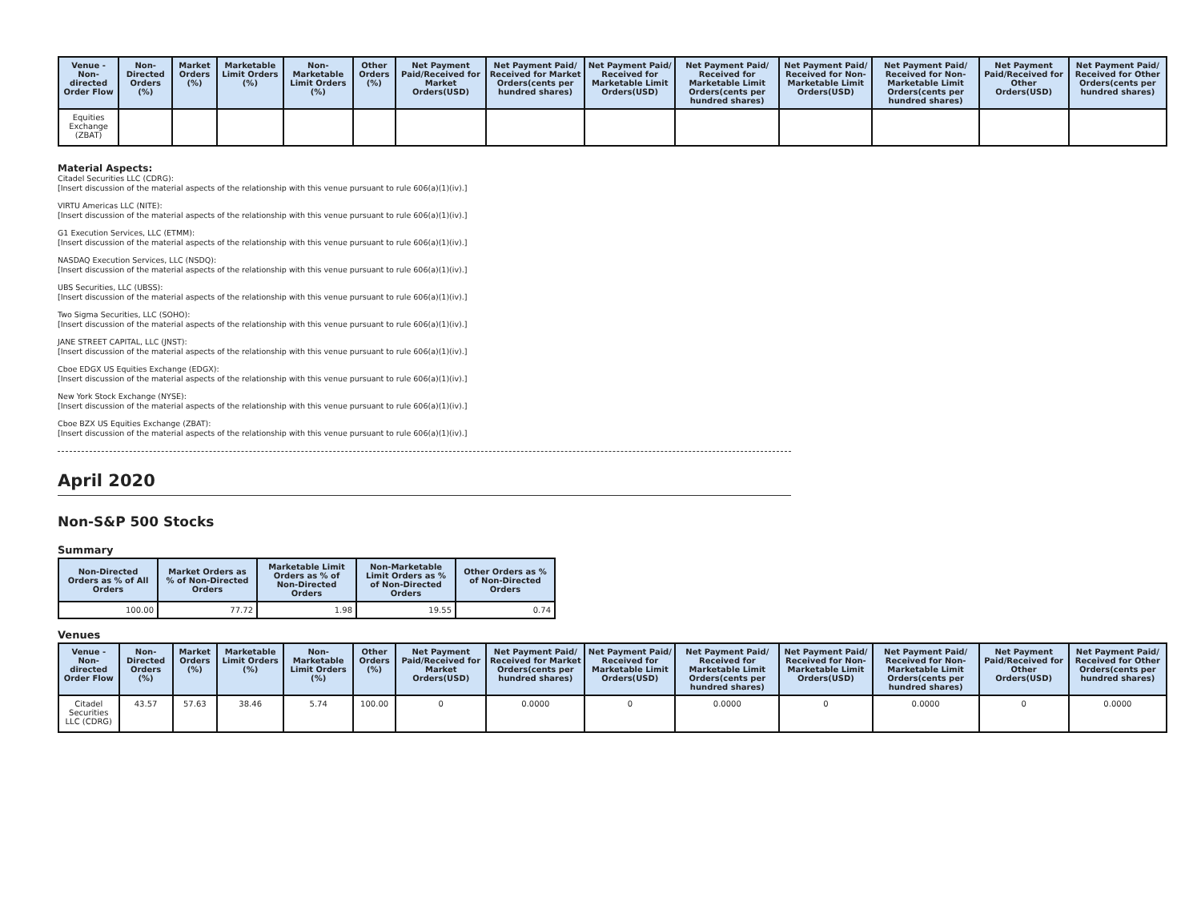| Venue - Non-directed Order Flow | Non-Directed Orders (%) | Market Orders (%) | Marketable Limit Orders (%) | Non-Marketable Limit Orders (%) | Other Orders (%) | Net Payment Paid/Received for Market Orders(USD) | Net Payment Paid/ Received for Market Orders(cents per hundred shares) | Net Payment Paid/ Received for Marketable Limit Orders(USD) | Net Payment Paid/ Received for Marketable Limit Orders(cents per hundred shares) | Net Payment Paid/ Received for Non-Marketable Limit Orders(USD) | Net Payment Paid/ Received for Non-Marketable Limit Orders(cents per hundred shares) | Net Payment Paid/Received for Other Orders(USD) | Net Payment Paid/ Received for Other Orders(cents per hundred shares) |
| --- | --- | --- | --- | --- | --- | --- | --- | --- | --- | --- | --- | --- | --- |
| Equities Exchange (ZBAT) | | | | | | | | | | | | | |
Material Aspects:
Citadel Securities LLC (CDRG):
[Insert discussion of the material aspects of the relationship with this venue pursuant to rule 606(a)(1)(iv).]
VIRTU Americas LLC (NITE):
[Insert discussion of the material aspects of the relationship with this venue pursuant to rule 606(a)(1)(iv).]
G1 Execution Services, LLC (ETMM):
[Insert discussion of the material aspects of the relationship with this venue pursuant to rule 606(a)(1)(iv).]
NASDAQ Execution Services, LLC (NSDQ):
[Insert discussion of the material aspects of the relationship with this venue pursuant to rule 606(a)(1)(iv).]
UBS Securities, LLC (UBSS):
[Insert discussion of the material aspects of the relationship with this venue pursuant to rule 606(a)(1)(iv).]
Two Sigma Securities, LLC (SOHO):
[Insert discussion of the material aspects of the relationship with this venue pursuant to rule 606(a)(1)(iv).]
JANE STREET CAPITAL, LLC (JNST):
[Insert discussion of the material aspects of the relationship with this venue pursuant to rule 606(a)(1)(iv).]
Cboe EDGX US Equities Exchange (EDGX):
[Insert discussion of the material aspects of the relationship with this venue pursuant to rule 606(a)(1)(iv).]
New York Stock Exchange (NYSE):
[Insert discussion of the material aspects of the relationship with this venue pursuant to rule 606(a)(1)(iv).]
Cboe BZX US Equities Exchange (ZBAT):
[Insert discussion of the material aspects of the relationship with this venue pursuant to rule 606(a)(1)(iv).]
April 2020
Non-S&P 500 Stocks
Summary
| Non-Directed Orders as % of All Orders | Market Orders as % of Non-Directed Orders | Marketable Limit Orders as % of Non-Directed Orders | Non-Marketable Limit Orders as % of Non-Directed Orders | Other Orders as % of Non-Directed Orders |
| --- | --- | --- | --- | --- |
| 100.00 | 77.72 | 1.98 | 19.55 | 0.74 |
Venues
| Venue - Non-directed Order Flow | Non-Directed Orders (%) | Market Orders (%) | Marketable Limit Orders (%) | Non-Marketable Limit Orders (%) | Other Orders (%) | Net Payment Paid/Received for Market Orders(USD) | Net Payment Paid/ Received for Market Orders(cents per hundred shares) | Net Payment Paid/ Received for Marketable Limit Orders(USD) | Net Payment Paid/ Received for Marketable Limit Orders(cents per hundred shares) | Net Payment Paid/ Received for Non-Marketable Limit Orders(USD) | Net Payment Paid/ Received for Non-Marketable Limit Orders(cents per hundred shares) | Net Payment Paid/Received for Other Orders(USD) | Net Payment Paid/ Received for Other Orders(cents per hundred shares) |
| --- | --- | --- | --- | --- | --- | --- | --- | --- | --- | --- | --- | --- | --- |
| Citadel Securities LLC (CDRG) | 43.57 | 57.63 | 38.46 | 5.74 | 100.00 | 0 | 0.0000 | 0 | 0.0000 | 0 | 0.0000 | 0 | 0.0000 |